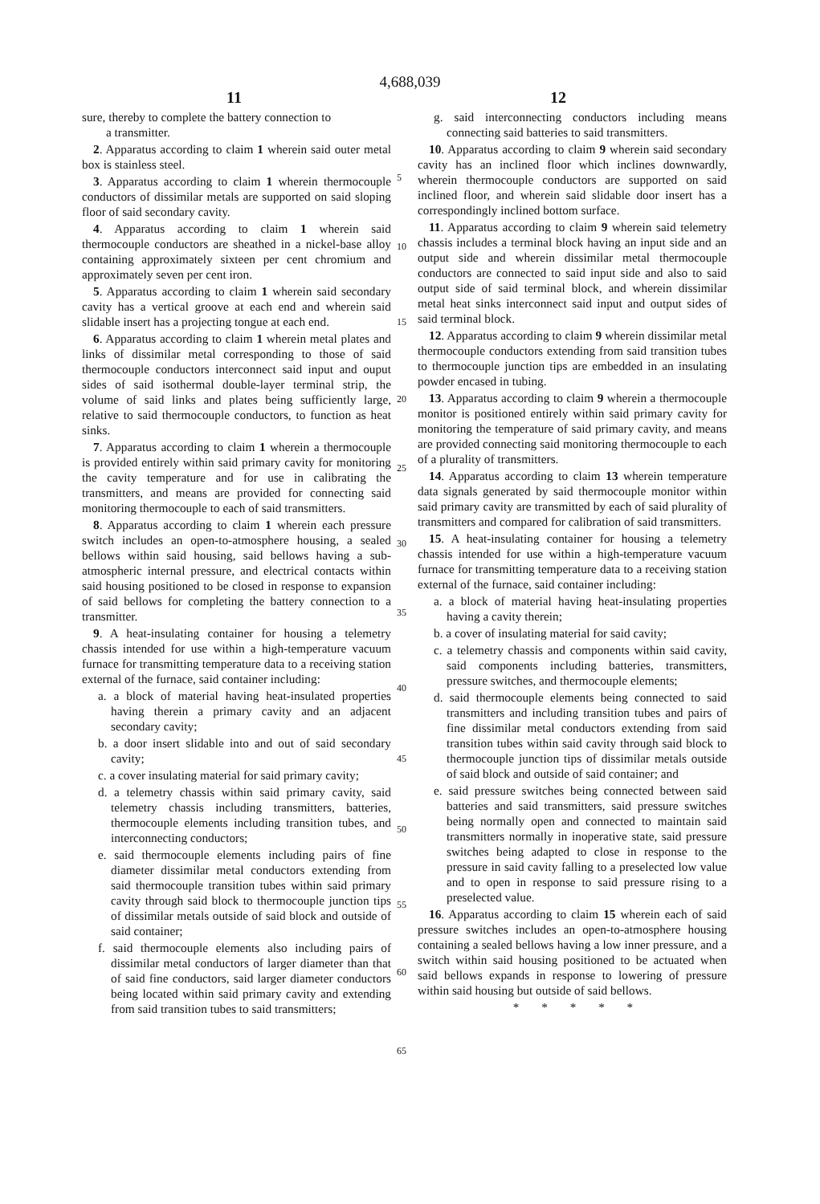4,688,039
11 12
sure, thereby to complete the battery connection to
a transmitter.
2. Apparatus according to claim 1 wherein said outer metal box is stainless steel.
3. Apparatus according to claim 1 wherein thermocouple conductors of dissimilar metals are supported on said sloping floor of said secondary cavity.
4. Apparatus according to claim 1 wherein said thermocouple conductors are sheathed in a nickel-base alloy containing approximately sixteen per cent chromium and approximately seven per cent iron.
5. Apparatus according to claim 1 wherein said secondary cavity has a vertical groove at each end and wherein said slidable insert has a projecting tongue at each end.
6. Apparatus according to claim 1 wherein metal plates and links of dissimilar metal corresponding to those of said thermocouple conductors interconnect said input and ouput sides of said isothermal double-layer terminal strip, the volume of said links and plates being sufficiently large, relative to said thermocouple conductors, to function as heat sinks.
7. Apparatus according to claim 1 wherein a thermocouple is provided entirely within said primary cavity for monitoring the cavity temperature and for use in calibrating the transmitters, and means are provided for connecting said monitoring thermocouple to each of said transmitters.
8. Apparatus according to claim 1 wherein each pressure switch includes an open-to-atmosphere housing, a sealed bellows within said housing, said bellows having a sub-atmospheric internal pressure, and electrical contacts within said housing positioned to be closed in response to expansion of said bellows for completing the battery connection to a transmitter.
9. A heat-insulating container for housing a telemetry chassis intended for use within a high-temperature vacuum furnace for transmitting temperature data to a receiving station external of the furnace, said container including:
a. a block of material having heat-insulated properties having therein a primary cavity and an adjacent secondary cavity;
b. a door insert slidable into and out of said secondary cavity;
c. a cover insulating material for said primary cavity;
d. a telemetry chassis within said primary cavity, said telemetry chassis including transmitters, batteries, thermocouple elements including transition tubes, and interconnecting conductors;
e. said thermocouple elements including pairs of fine diameter dissimilar metal conductors extending from said thermocouple transition tubes within said primary cavity through said block to thermocouple junction tips of dissimilar metals outside of said block and outside of said container;
f. said thermocouple elements also including pairs of dissimilar metal conductors of larger diameter than that of said fine conductors, said larger diameter conductors being located within said primary cavity and extending from said transition tubes to said transmitters;
5
10
15
20
25
30
35
40
45
50
55
60
65
g. said interconnecting conductors including means connecting said batteries to said transmitters.
10. Apparatus according to claim 9 wherein said secondary cavity has an inclined floor which inclines downwardly, wherein thermocouple conductors are supported on said inclined floor, and wherein said slidable door insert has a correspondingly inclined bottom surface.
11. Apparatus according to claim 9 wherein said telemetry chassis includes a terminal block having an input side and an output side and wherein dissimilar metal thermocouple conductors are connected to said input side and also to said output side of said terminal block, and wherein dissimilar metal heat sinks interconnect said input and output sides of said terminal block.
12. Apparatus according to claim 9 wherein dissimilar metal thermocouple conductors extending from said transition tubes to thermocouple junction tips are embedded in an insulating powder encased in tubing.
13. Apparatus according to claim 9 wherein a thermocouple monitor is positioned entirely within said primary cavity for monitoring the temperature of said primary cavity, and means are provided connecting said monitoring thermocouple to each of a plurality of transmitters.
14. Apparatus according to claim 13 wherein temperature data signals generated by said thermocouple monitor within said primary cavity are transmitted by each of said plurality of transmitters and compared for calibration of said transmitters.
15. A heat-insulating container for housing a telemetry chassis intended for use within a high-temperature vacuum furnace for transmitting temperature data to a receiving station external of the furnace, said container including:
a. a block of material having heat-insulating properties having a cavity therein;
b. a cover of insulating material for said cavity;
c. a telemetry chassis and components within said cavity, said components including batteries, transmitters, pressure switches, and thermocouple elements;
d. said thermocouple elements being connected to said transmitters and including transition tubes and pairs of fine dissimilar metal conductors extending from said transition tubes within said cavity through said block to thermocouple junction tips of dissimilar metals outside of said block and outside of said container; and
e. said pressure switches being connected between said batteries and said transmitters, said pressure switches being normally open and connected to maintain said transmitters normally in inoperative state, said pressure switches being adapted to close in response to the pressure in said cavity falling to a preselected low value and to open in response to said pressure rising to a preselected value.
16. Apparatus according to claim 15 wherein each of said pressure switches includes an open-to-atmosphere housing containing a sealed bellows having a low inner pressure, and a switch within said housing positioned to be actuated when said bellows expands in response to lowering of pressure within said housing but outside of said bellows.
* * * * *